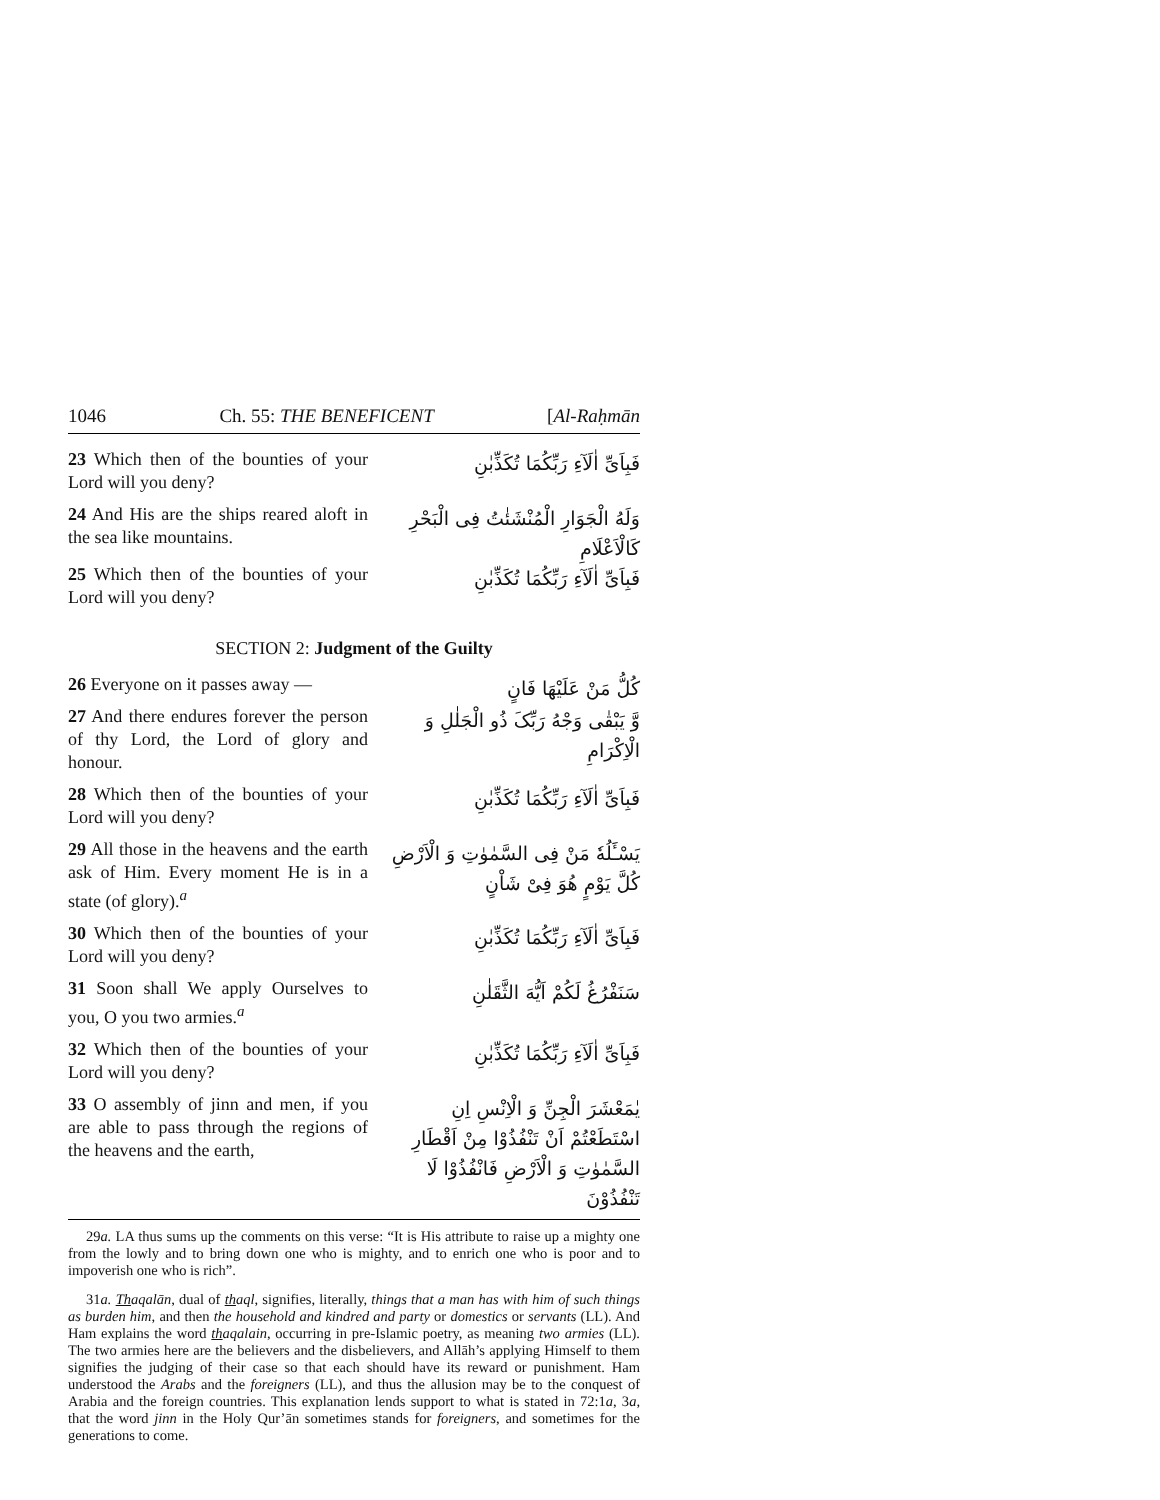1046 Ch. 55: THE BENEFICENT [Al-Raḥmān
23 Which then of the bounties of your Lord will you deny?
فَبِاَیِّ اٰلَآءِ رَبِّکُمَا تُکَذِّبٰنِ
24 And His are the ships reared aloft in the sea like mountains.
وَلَهُ الْجَوَارِ الْمُنْشَئٰتُ فِی الْبَحْرِ کَالْاَعْلَامِ
25 Which then of the bounties of your Lord will you deny?
فَبِاَیِّ اٰلَآءِ رَبِّکُمَا تُکَذِّبٰنِ
SECTION 2: Judgment of the Guilty
26 Everyone on it passes away —
کُلُّ مَنْ عَلَیْهَا فَانٍ
27 And there endures forever the person of thy Lord, the Lord of glory and honour.
وَّ یَبْقٰی وَجْهُ رَبِّکَ ذُو الْجَلٰلِ وَ الْاِکْرَامِ
28 Which then of the bounties of your Lord will you deny?
فَبِاَیِّ اٰلَآءِ رَبِّکُمَا تُکَذِّبٰنِ
29 All those in the heavens and the earth ask of Him. Every moment He is in a state (of glory).<sup>a</sup>
یَسْـَٔلُهٗ مَنْ فِی السَّمٰوٰتِ وَ الْاَرْضِ کُلَّ یَوْمٍ هُوَ فِیْ شَاْنٍ
30 Which then of the bounties of your Lord will you deny?
فَبِاَیِّ اٰلَآءِ رَبِّکُمَا تُکَذِّبٰنِ
31 Soon shall We apply Ourselves to you, O you two armies.<sup>a</sup>
سَنَفْرُغُ لَکُمْ اَیُّهَ الثَّقَلٰنِ
32 Which then of the bounties of your Lord will you deny?
فَبِاَیِّ اٰلَآءِ رَبِّکُمَا تُکَذِّبٰنِ
33 O assembly of jinn and men, if you are able to pass through the regions of the heavens and the earth,
یٰمَعْشَرَ الْجِنِّ وَ الْاِنْسِ اِنِ اسْتَطَعْتُمْ اَنْ تَنْفُذُوْا مِنْ اَقْطَارِ السَّمٰوٰتِ وَ الْاَرْضِ فَانْفُذُوْا لَا تَنْفُذُوْنَ
29a. LA thus sums up the comments on this verse: “It is His attribute to raise up a mighty one from the lowly and to bring down one who is mighty, and to enrich one who is poor and to impoverish one who is rich”.
31a. Thaqalān, dual of thaql, signifies, literally, things that a man has with him of such things as burden him, and then the household and kindred and party or domestics or servants (LL). And Ham explains the word thaqalain, occurring in pre-Islamic poetry, as meaning two armies (LL). The two armies here are the believers and the disbelievers, and Allāh’s applying Himself to them signifies the judging of their case so that each should have its reward or punishment. Ham understood the Arabs and the foreigners (LL), and thus the allusion may be to the conquest of Arabia and the foreign countries. This explanation lends support to what is stated in 72:1a, 3a, that the word jinn in the Holy Qur’ān sometimes stands for foreigners, and sometimes for the generations to come.